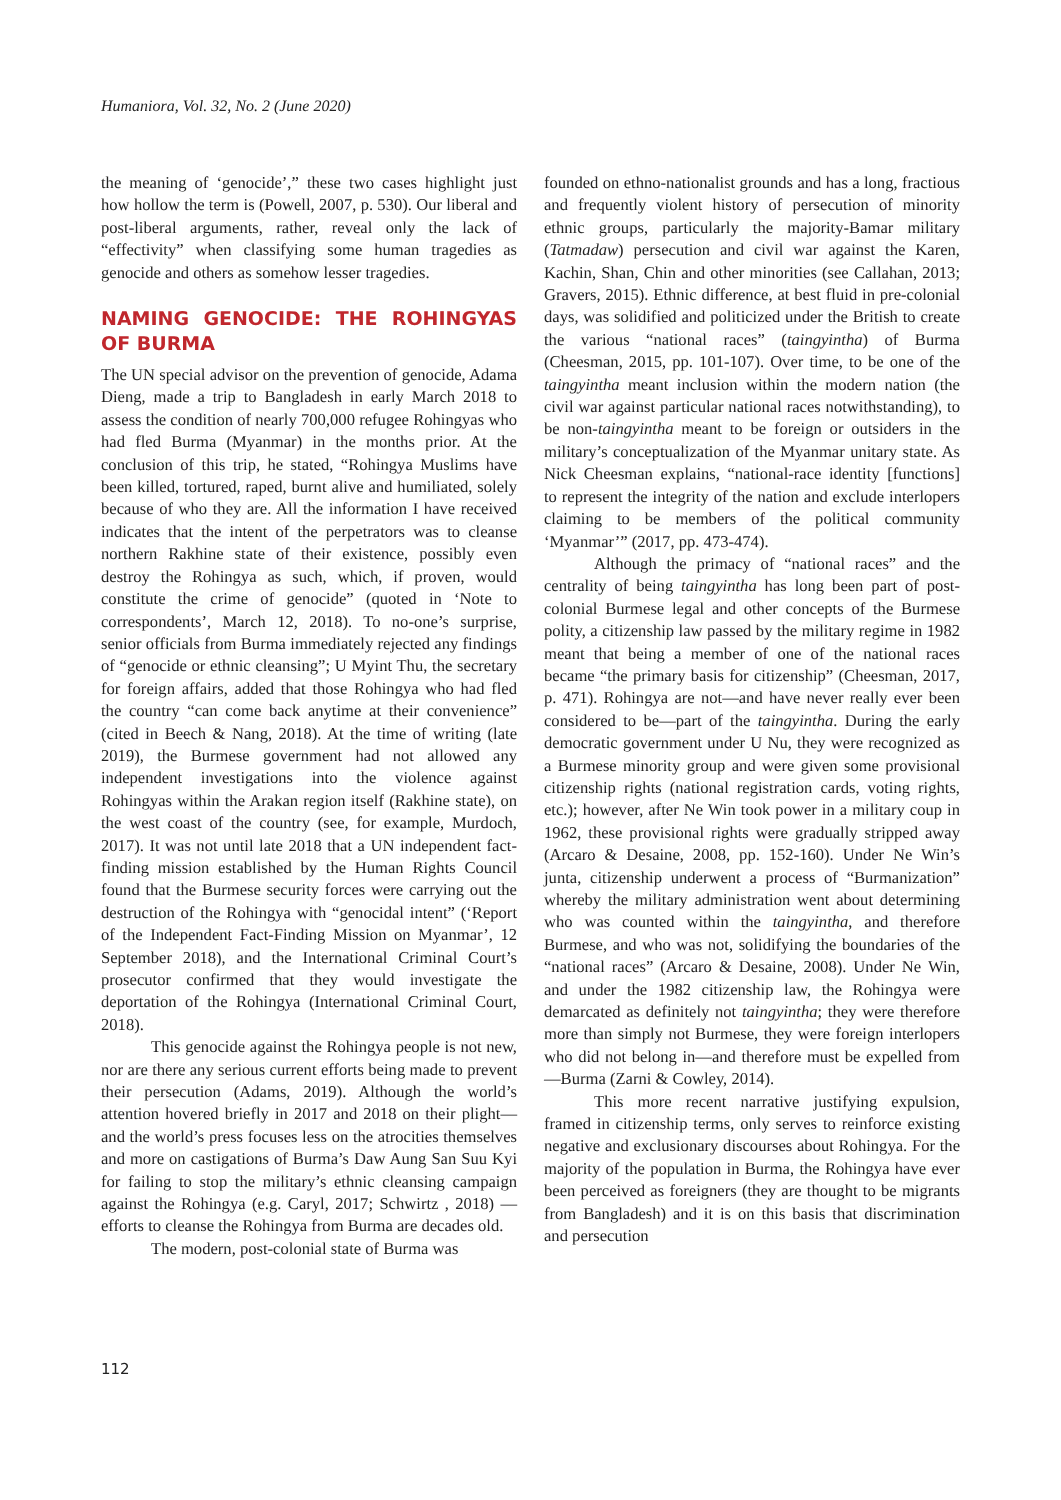Humaniora, Vol. 32, No. 2 (June 2020)
the meaning of ‘genocide’,” these two cases highlight just how hollow the term is (Powell, 2007, p. 530). Our liberal and post-liberal arguments, rather, reveal only the lack of “effectivity” when classifying some human tragedies as genocide and others as somehow lesser tragedies.
NAMING GENOCIDE: THE ROHINGYAS OF BURMA
The UN special advisor on the prevention of genocide, Adama Dieng, made a trip to Bangladesh in early March 2018 to assess the condition of nearly 700,000 refugee Rohingyas who had fled Burma (Myanmar) in the months prior. At the conclusion of this trip, he stated, “Rohingya Muslims have been killed, tortured, raped, burnt alive and humiliated, solely because of who they are. All the information I have received indicates that the intent of the perpetrators was to cleanse northern Rakhine state of their existence, possibly even destroy the Rohingya as such, which, if proven, would constitute the crime of genocide” (quoted in ‘Note to correspondents’, March 12, 2018). To no-one’s surprise, senior officials from Burma immediately rejected any findings of “genocide or ethnic cleansing”; U Myint Thu, the secretary for foreign affairs, added that those Rohingya who had fled the country “can come back anytime at their convenience” (cited in Beech & Nang, 2018). At the time of writing (late 2019), the Burmese government had not allowed any independent investigations into the violence against Rohingyas within the Arakan region itself (Rakhine state), on the west coast of the country (see, for example, Murdoch, 2017). It was not until late 2018 that a UN independent fact-finding mission established by the Human Rights Council found that the Burmese security forces were carrying out the destruction of the Rohingya with “genocidal intent” (‘Report of the Independent Fact-Finding Mission on Myanmar’, 12 September 2018), and the International Criminal Court’s prosecutor confirmed that they would investigate the deportation of the Rohingya (International Criminal Court, 2018).
This genocide against the Rohingya people is not new, nor are there any serious current efforts being made to prevent their persecution (Adams, 2019). Although the world’s attention hovered briefly in 2017 and 2018 on their plight—and the world’s press focuses less on the atrocities themselves and more on castigations of Burma’s Daw Aung San Suu Kyi for failing to stop the military’s ethnic cleansing campaign against the Rohingya (e.g. Caryl, 2017; Schwirtz , 2018) —efforts to cleanse the Rohingya from Burma are decades old.
The modern, post-colonial state of Burma was
founded on ethno-nationalist grounds and has a long, fractious and frequently violent history of persecution of minority ethnic groups, particularly the majority-Bamar military (Tatmadaw) persecution and civil war against the Karen, Kachin, Shan, Chin and other minorities (see Callahan, 2013; Gravers, 2015). Ethnic difference, at best fluid in pre-colonial days, was solidified and politicized under the British to create the various “national races” (taingyintha) of Burma (Cheesman, 2015, pp. 101-107). Over time, to be one of the taingyintha meant inclusion within the modern nation (the civil war against particular national races notwithstanding), to be non-taingyintha meant to be foreign or outsiders in the military’s conceptualization of the Myanmar unitary state. As Nick Cheesman explains, “national-race identity [functions] to represent the integrity of the nation and exclude interlopers claiming to be members of the political community ‘Myanmar’” (2017, pp. 473-474).
Although the primacy of “national races” and the centrality of being taingyintha has long been part of post-colonial Burmese legal and other concepts of the Burmese polity, a citizenship law passed by the military regime in 1982 meant that being a member of one of the national races became “the primary basis for citizenship” (Cheesman, 2017, p. 471). Rohingya are not—and have never really ever been considered to be—part of the taingyintha. During the early democratic government under U Nu, they were recognized as a Burmese minority group and were given some provisional citizenship rights (national registration cards, voting rights, etc.); however, after Ne Win took power in a military coup in 1962, these provisional rights were gradually stripped away (Arcaro & Desaine, 2008, pp. 152-160). Under Ne Win’s junta, citizenship underwent a process of “Burmanization” whereby the military administration went about determining who was counted within the taingyintha, and therefore Burmese, and who was not, solidifying the boundaries of the “national races” (Arcaro & Desaine, 2008). Under Ne Win, and under the 1982 citizenship law, the Rohingya were demarcated as definitely not taingyintha; they were therefore more than simply not Burmese, they were foreign interlopers who did not belong in—and therefore must be expelled from—Burma (Zarni & Cowley, 2014).
This more recent narrative justifying expulsion, framed in citizenship terms, only serves to reinforce existing negative and exclusionary discourses about Rohingya. For the majority of the population in Burma, the Rohingya have ever been perceived as foreigners (they are thought to be migrants from Bangladesh) and it is on this basis that discrimination and persecution
112